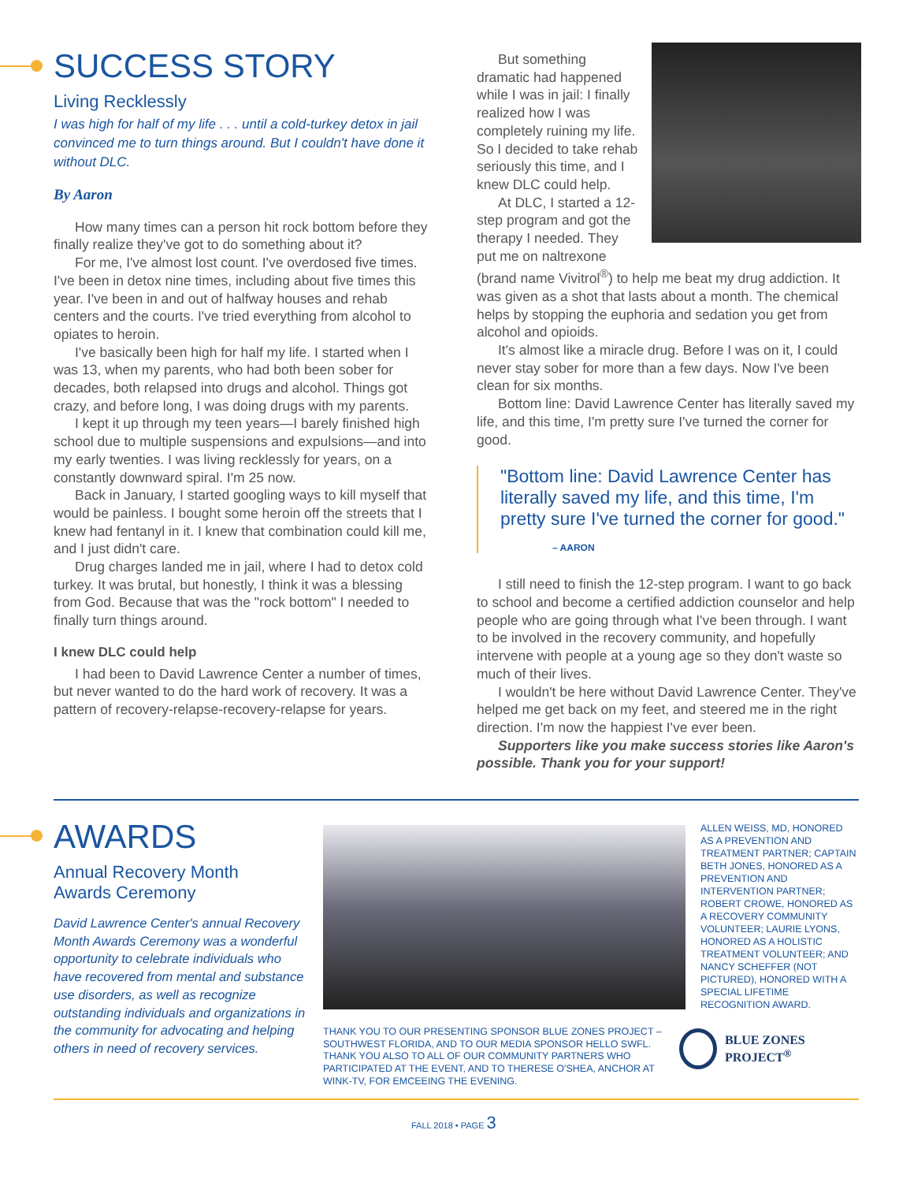SUCCESS STORY
Living Recklessly
I was high for half of my life . . . until a cold-turkey detox in jail convinced me to turn things around. But I couldn't have done it without DLC.
By Aaron
How many times can a person hit rock bottom before they finally realize they've got to do something about it?
For me, I've almost lost count. I've overdosed five times. I've been in detox nine times, including about five times this year. I've been in and out of halfway houses and rehab centers and the courts. I've tried everything from alcohol to opiates to heroin.
I've basically been high for half my life. I started when I was 13, when my parents, who had both been sober for decades, both relapsed into drugs and alcohol. Things got crazy, and before long, I was doing drugs with my parents.
I kept it up through my teen years—I barely finished high school due to multiple suspensions and expulsions—and into my early twenties. I was living recklessly for years, on a constantly downward spiral. I'm 25 now.
Back in January, I started googling ways to kill myself that would be painless. I bought some heroin off the streets that I knew had fentanyl in it. I knew that combination could kill me, and I just didn't care.
Drug charges landed me in jail, where I had to detox cold turkey. It was brutal, but honestly, I think it was a blessing from God. Because that was the "rock bottom" I needed to finally turn things around.
I knew DLC could help
I had been to David Lawrence Center a number of times, but never wanted to do the hard work of recovery. It was a pattern of recovery-relapse-recovery-relapse for years.
But something dramatic had happened while I was in jail: I finally realized how I was completely ruining my life. So I decided to take rehab seriously this time, and I knew DLC could help.
At DLC, I started a 12-step program and got the therapy I needed. They put me on naltrexone (brand name Vivitrol<sup>®</sup>) to help me beat my drug addiction. It was given as a shot that lasts about a month. The chemical helps by stopping the euphoria and sedation you get from alcohol and opioids.
It's almost like a miracle drug. Before I was on it, I could never stay sober for more than a few days. Now I've been clean for six months.
Bottom line: David Lawrence Center has literally saved my life, and this time, I'm pretty sure I've turned the corner for good.
"Bottom line: David Lawrence Center has literally saved my life, and this time, I'm pretty sure I've turned the corner for good."
– AARON
I still need to finish the 12-step program. I want to go back to school and become a certified addiction counselor and help people who are going through what I've been through. I want to be involved in the recovery community, and hopefully intervene with people at a young age so they don't waste so much of their lives.
I wouldn't be here without David Lawrence Center. They've helped me get back on my feet, and steered me in the right direction. I'm now the happiest I've ever been.
Supporters like you make success stories like Aaron's possible. Thank you for your support!
AWARDS
Annual Recovery Month
Awards Ceremony
David Lawrence Center's annual Recovery Month Awards Ceremony was a wonderful opportunity to celebrate individuals who have recovered from mental and substance use disorders, as well as recognize outstanding individuals and organizations in the community for advocating and helping others in need of recovery services.
ALLEN WEISS, MD, HONORED AS A PREVENTION AND TREATMENT PARTNER; CAPTAIN BETH JONES, HONORED AS A PREVENTION AND INTERVENTION PARTNER; ROBERT CROWE, HONORED AS A RECOVERY COMMUNITY VOLUNTEER; LAURIE LYONS, HONORED AS A HOLISTIC TREATMENT VOLUNTEER; AND NANCY SCHEFFER (NOT PICTURED), HONORED WITH A SPECIAL LIFETIME RECOGNITION AWARD.
THANK YOU TO OUR PRESENTING SPONSOR BLUE ZONES PROJECT – SOUTHWEST FLORIDA, AND TO OUR MEDIA SPONSOR HELLO SWFL. THANK YOU ALSO TO ALL OF OUR COMMUNITY PARTNERS WHO PARTICIPATED AT THE EVENT, AND TO THERESE O'SHEA, ANCHOR AT WINK-TV, FOR EMCEEING THE EVENING.
BLUE ZONES PROJECT<sup>®</sup>
FALL 2018 • PAGE 3